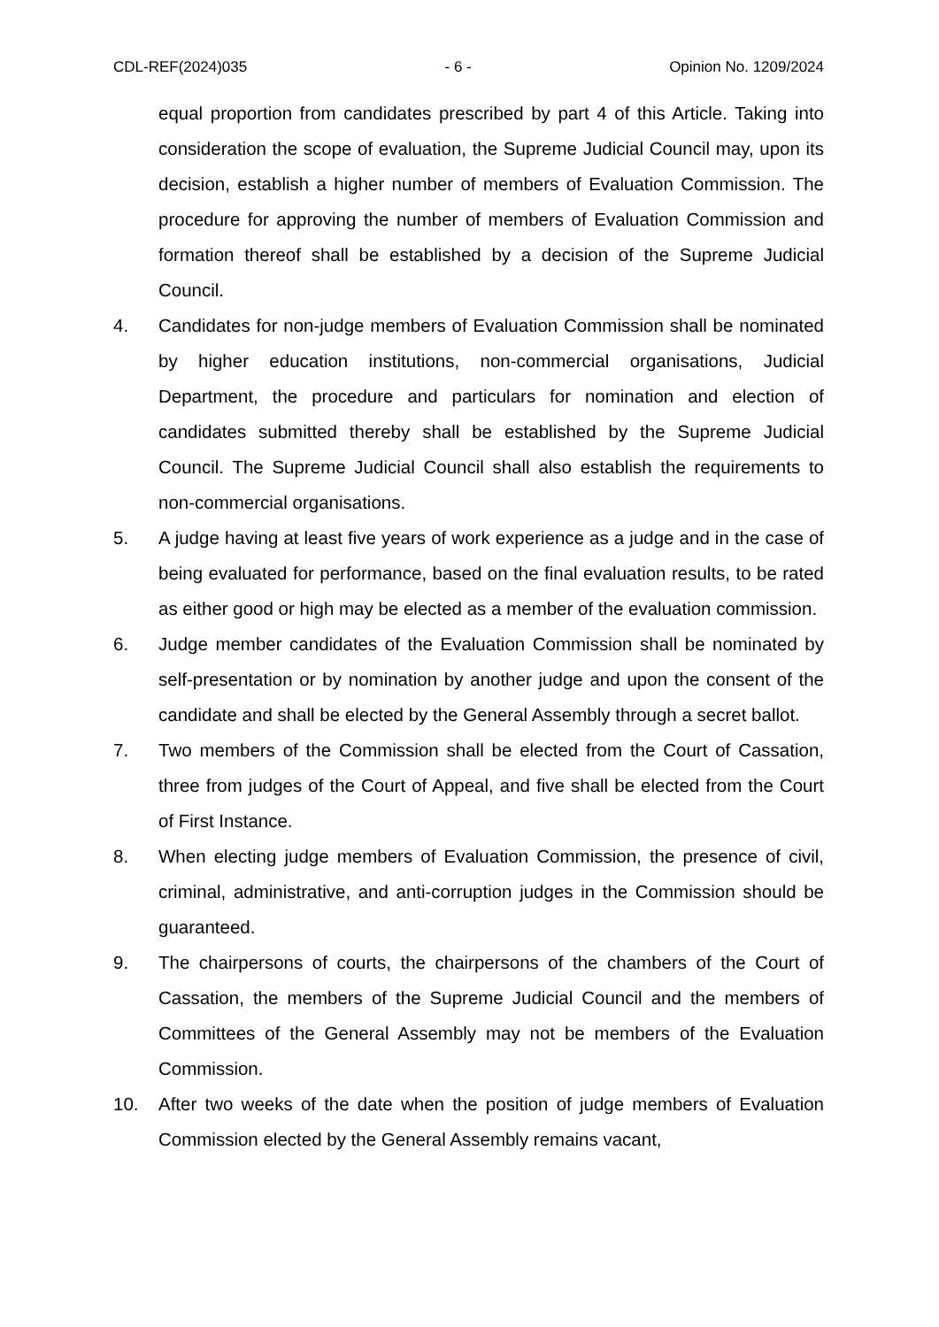CDL-REF(2024)035 - 6 - Opinion No. 1209/2024
equal proportion from candidates prescribed by part 4 of this Article. Taking into consideration the scope of evaluation, the Supreme Judicial Council may, upon its decision, establish a higher number of members of Evaluation Commission. The procedure for approving the number of members of Evaluation Commission and formation thereof shall be established by a decision of the Supreme Judicial Council.
4. Candidates for non-judge members of Evaluation Commission shall be nominated by higher education institutions, non-commercial organisations, Judicial Department, the procedure and particulars for nomination and election of candidates submitted thereby shall be established by the Supreme Judicial Council. The Supreme Judicial Council shall also establish the requirements to non-commercial organisations.
5. A judge having at least five years of work experience as a judge and in the case of being evaluated for performance, based on the final evaluation results, to be rated as either good or high may be elected as a member of the evaluation commission.
6. Judge member candidates of the Evaluation Commission shall be nominated by self-presentation or by nomination by another judge and upon the consent of the candidate and shall be elected by the General Assembly through a secret ballot.
7. Two members of the Commission shall be elected from the Court of Cassation, three from judges of the Court of Appeal, and five shall be elected from the Court of First Instance.
8. When electing judge members of Evaluation Commission, the presence of civil, criminal, administrative, and anti-corruption judges in the Commission should be guaranteed.
9. The chairpersons of courts, the chairpersons of the chambers of the Court of Cassation, the members of the Supreme Judicial Council and the members of Committees of the General Assembly may not be members of the Evaluation Commission.
10. After two weeks of the date when the position of judge members of Evaluation Commission elected by the General Assembly remains vacant,